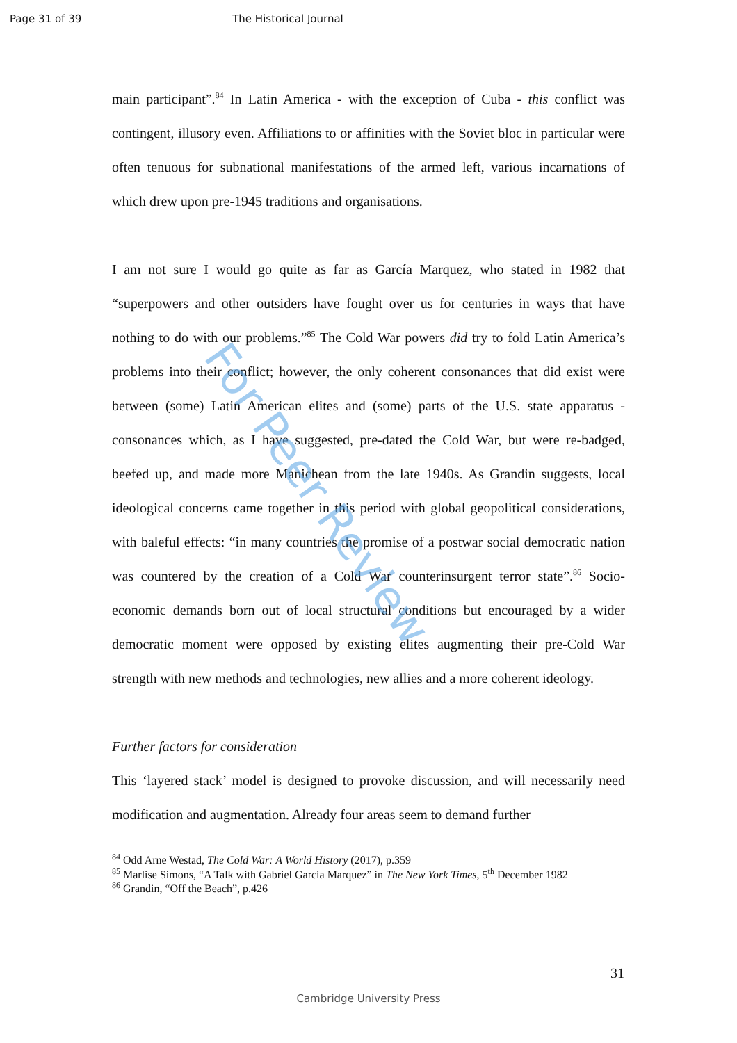Page 31 of 39 The Historical Journal
main participant”.<sup>84</sup> In Latin America - with the exception of Cuba - this conflict was contingent, illusory even. Affiliations to or affinities with the Soviet bloc in particular were often tenuous for subnational manifestations of the armed left, various incarnations of which drew upon pre-1945 traditions and organisations.
I am not sure I would go quite as far as García Marquez, who stated in 1982 that “superpowers and other outsiders have fought over us for centuries in ways that have nothing to do with our problems.”<sup>85</sup> The Cold War powers did try to fold Latin America’s problems into their conflict; however, the only coherent consonances that did exist were between (some) Latin American elites and (some) parts of the U.S. state apparatus - consonances which, as I have suggested, pre-dated the Cold War, but were re-badged, beefed up, and made more Manichean from the late 1940s. As Grandin suggests, local ideological concerns came together in this period with global geopolitical considerations, with baleful effects: “in many countries the promise of a postwar social democratic nation was countered by the creation of a Cold War counterinsurgent terror state”.<sup>86</sup> Socio-economic demands born out of local structural conditions but encouraged by a wider democratic moment were opposed by existing elites augmenting their pre-Cold War strength with new methods and technologies, new allies and a more coherent ideology.
Further factors for consideration
This ‘layered stack’ model is designed to provoke discussion, and will necessarily need modification and augmentation. Already four areas seem to demand further
<sup>84</sup> Odd Arne Westad, The Cold War: A World History (2017), p.359
<sup>85</sup> Marlise Simons, “A Talk with Gabriel García Marquez” in The New York Times, 5<sup>th</sup> December 1982
<sup>86</sup> Grandin, “Off the Beach”, p.426
For Peer Review
31
Cambridge University Press